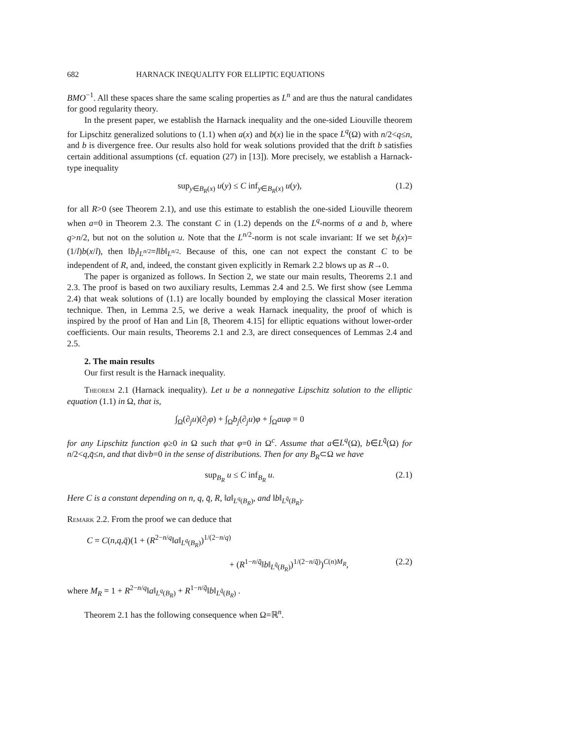682 HARNACK INEQUALITY FOR ELLIPTIC EQUATIONS
BMO<sup>−1</sup>. All these spaces share the same scaling properties as L<sup>n</sup> and are thus the natural candidates for good regularity theory.
In the present paper, we establish the Harnack inequality and the one-sided Liouville theorem for Lipschitz generalized solutions to (1.1) when a(x) and b(x) lie in the space L<sup>q</sup>(Ω) with n/2<q≤n, and b is divergence free. Our results also hold for weak solutions provided that the drift b satisfies certain additional assumptions (cf. equation (27) in [13]). More precisely, we establish a Harnack-type inequality
sup<sub>y∈B<sub>R</sub>(x)</sub> u(y) ≤ C inf<sub>y∈B<sub>R</sub>(x)</sub> u(y), (1.2)
for all R>0 (see Theorem 2.1), and use this estimate to establish the one-sided Liouville theorem when a=0 in Theorem 2.3. The constant C in (1.2) depends on the L<sup>q</sup>-norms of a and b, where q>n/2, but not on the solution u. Note that the L<sup>n/2</sup>-norm is not scale invariant: If we set b<sub>l</sub>(x)=(1/l)b(x/l), then ‖b<sub>l</sub>‖<sub>L<sup>n/2</sup></sub>=l‖b‖<sub>L<sup>n/2</sup></sub>. Because of this, one can not expect the constant C to be independent of R, and, indeed, the constant given explicitly in Remark 2.2 blows up as R→0.
The paper is organized as follows. In Section 2, we state our main results, Theorems 2.1 and 2.3. The proof is based on two auxiliary results, Lemmas 2.4 and 2.5. We first show (see Lemma 2.4) that weak solutions of (1.1) are locally bounded by employing the classical Moser iteration technique. Then, in Lemma 2.5, we derive a weak Harnack inequality, the proof of which is inspired by the proof of Han and Lin [8, Theorem 4.15] for elliptic equations without lower-order coefficients. Our main results, Theorems 2.1 and 2.3, are direct consequences of Lemmas 2.4 and 2.5.
2. The main results
Our first result is the Harnack inequality.
Theorem 2.1 (Harnack inequality). Let u be a nonnegative Lipschitz solution to the elliptic equation (1.1) in Ω, that is,
∫<sub>Ω</sub>(∂<sub>j</sub>u)(∂<sub>j</sub>φ) + ∫<sub>Ω</sub>b<sub>j</sub>(∂<sub>j</sub>u)φ + ∫<sub>Ω</sub>auφ = 0
for any Lipschitz function φ≥0 in Ω such that φ=0 in Ω<sup>c</sup>. Assume that a∈L<sup>q</sup>(Ω), b∈L<sup>q̄</sup>(Ω) for n/2<q,q̄≤n, and that divb=0 in the sense of distributions. Then for any B<sub>R</sub>⊂Ω we have
sup<sub>B<sub>R</sub></sub> u ≤ C inf<sub>B<sub>R</sub></sub> u. (2.1)
Here C is a constant depending on n, q, q̄, R, ‖a‖<sub>L<sup>q</sup>(B<sub>R</sub>)</sub>, and ‖b‖<sub>L<sup>q̄</sup>(B<sub>R</sub>)</sub>.
Remark 2.2. From the proof we can deduce that
C = C(n,q,q̄)(1 + (R<sup>2−n/q</sup>‖a‖<sub>L<sup>q</sup>(B<sub>R</sub>)</sub>)<sup>1/(2−n/q)</sup>
+ (R<sup>1−n/q̄</sup>‖b‖<sub>L<sup>q̄</sup>(B<sub>R</sub>)</sub>)<sup>1/(2−n/q̄)</sup>)<sup>C(n)M<sub>R</sub></sup>, (2.2)
where M<sub>R</sub> = 1 + R<sup>2−n/q</sup>‖a‖<sub>L<sup>q</sup>(B<sub>R</sub>)</sub> + R<sup>1−n/q̄</sup>‖b‖<sub>L<sup>q̄</sup>(B<sub>R</sub>)</sub> .
Theorem 2.1 has the following consequence when Ω=ℝ<sup>n</sup>.